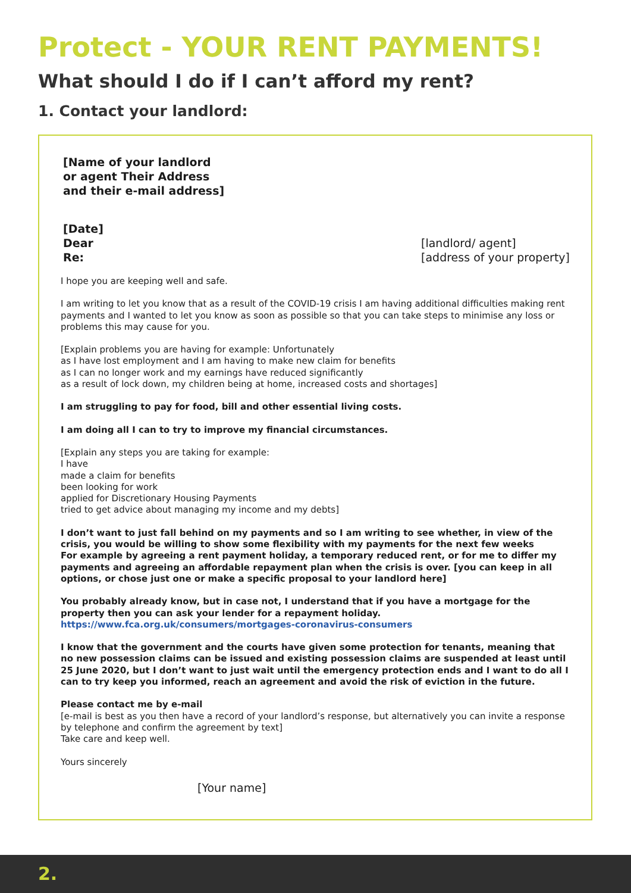Protect - YOUR RENT PAYMENTS!
What should I do if I can’t afford my rent?
1. Contact your landlord:
[Name of your landlord
or agent Their Address
and their e-mail address]
[Date]
Dear
Re:
[landlord/ agent]
[address of your property]
I hope you are keeping well and safe.
I am writing to let you know that as a result of the COVID-19 crisis I am having additional difficulties making rent payments and I wanted to let you know as soon as possible so that you can take steps to minimise any loss or problems this may cause for you.
[Explain problems you are having for example: Unfortunately
as I have lost employment and I am having to make new claim for benefits
as I can no longer work and my earnings have reduced significantly
as a result of lock down, my children being at home, increased costs and shortages]
I am struggling to pay for food, bill and other essential living costs.
I am doing all I can to try to improve my financial circumstances.
[Explain any steps you are taking for example:
I have
made a claim for benefits
been looking for work
applied for Discretionary Housing Payments
tried to get advice about managing my income and my debts]
I don’t want to just fall behind on my payments and so I am writing to see whether, in view of the crisis, you would be willing to show some flexibility with my payments for the next few weeks
For example by agreeing a rent payment holiday, a temporary reduced rent, or for me to differ my payments and agreeing an affordable repayment plan when the crisis is over. [you can keep in all options, or chose just one or make a specific proposal to your landlord here]
You probably already know, but in case not, I understand that if you have a mortgage for the property then you can ask your lender for a repayment holiday. https://www.fca.org.uk/consumers/mortgages-coronavirus-consumers
I know that the government and the courts have given some protection for tenants, meaning that no new possession claims can be issued and existing possession claims are suspended at least until 25 June 2020, but I don’t want to just wait until the emergency protection ends and I want to do all I can to try keep you informed, reach an agreement and avoid the risk of eviction in the future.
Please contact me by e-mail
[e-mail is best as you then have a record of your landlord’s response, but alternatively you can invite a response by telephone and confirm the agreement by text]
Take care and keep well.
Yours sincerely
[Your name]
2.